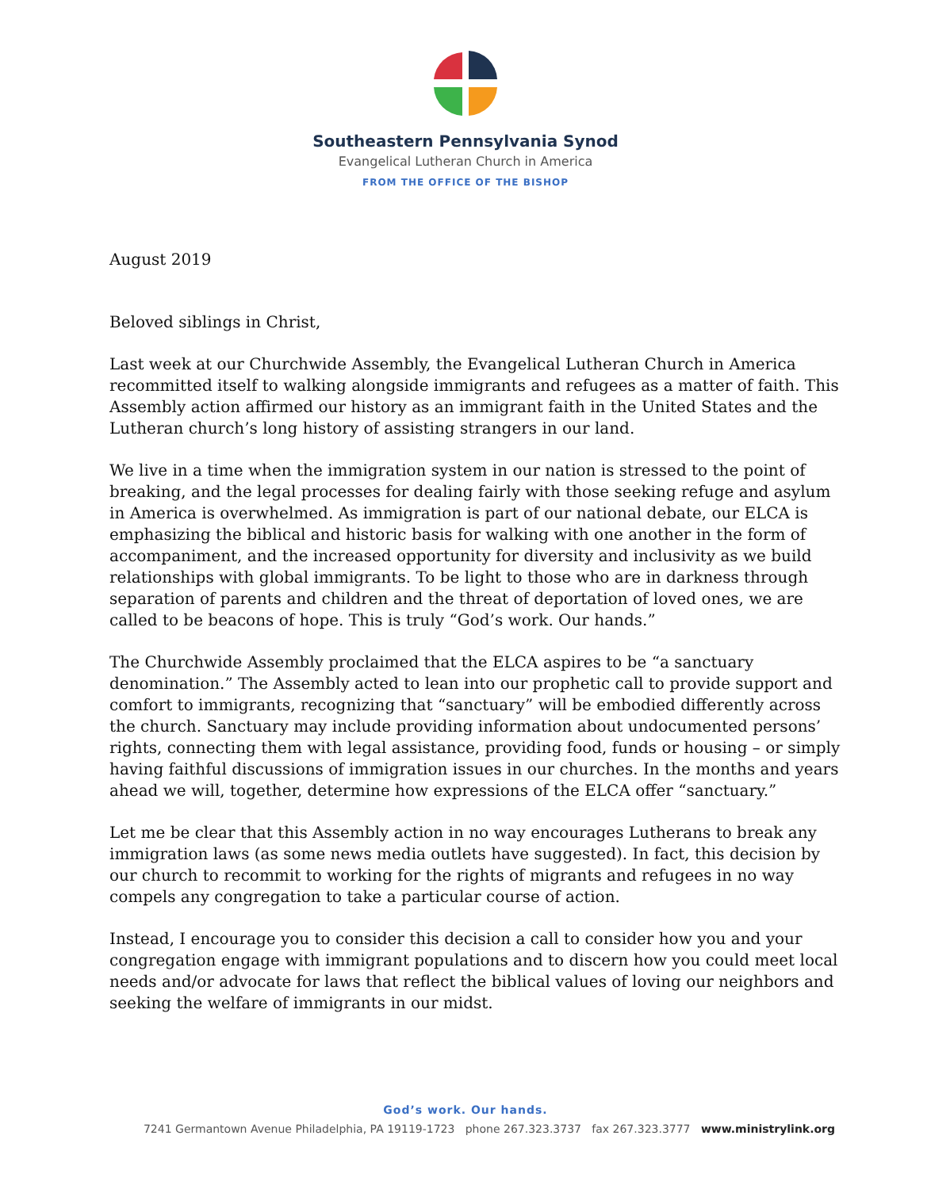Southeastern Pennsylvania Synod
Evangelical Lutheran Church in America
FROM THE OFFICE OF THE BISHOP
August 2019
Beloved siblings in Christ,
Last week at our Churchwide Assembly, the Evangelical Lutheran Church in America recommitted itself to walking alongside immigrants and refugees as a matter of faith. This Assembly action affirmed our history as an immigrant faith in the United States and the Lutheran church’s long history of assisting strangers in our land.
We live in a time when the immigration system in our nation is stressed to the point of breaking, and the legal processes for dealing fairly with those seeking refuge and asylum in America is overwhelmed. As immigration is part of our national debate, our ELCA is emphasizing the biblical and historic basis for walking with one another in the form of accompaniment, and the increased opportunity for diversity and inclusivity as we build relationships with global immigrants. To be light to those who are in darkness through separation of parents and children and the threat of deportation of loved ones, we are called to be beacons of hope. This is truly “God’s work. Our hands.”
The Churchwide Assembly proclaimed that the ELCA aspires to be “a sanctuary denomination.” The Assembly acted to lean into our prophetic call to provide support and comfort to immigrants, recognizing that “sanctuary” will be embodied differently across the church. Sanctuary may include providing information about undocumented persons’ rights, connecting them with legal assistance, providing food, funds or housing – or simply having faithful discussions of immigration issues in our churches. In the months and years ahead we will, together, determine how expressions of the ELCA offer “sanctuary.”
Let me be clear that this Assembly action in no way encourages Lutherans to break any immigration laws (as some news media outlets have suggested). In fact, this decision by our church to recommit to working for the rights of migrants and refugees in no way compels any congregation to take a particular course of action.
Instead, I encourage you to consider this decision a call to consider how you and your congregation engage with immigrant populations and to discern how you could meet local needs and/or advocate for laws that reflect the biblical values of loving our neighbors and seeking the welfare of immigrants in our midst.
God’s work. Our hands.
7241 Germantown Avenue Philadelphia, PA 19119-1723 phone 267.323.3737 fax 267.323.3777 www.ministrylink.org